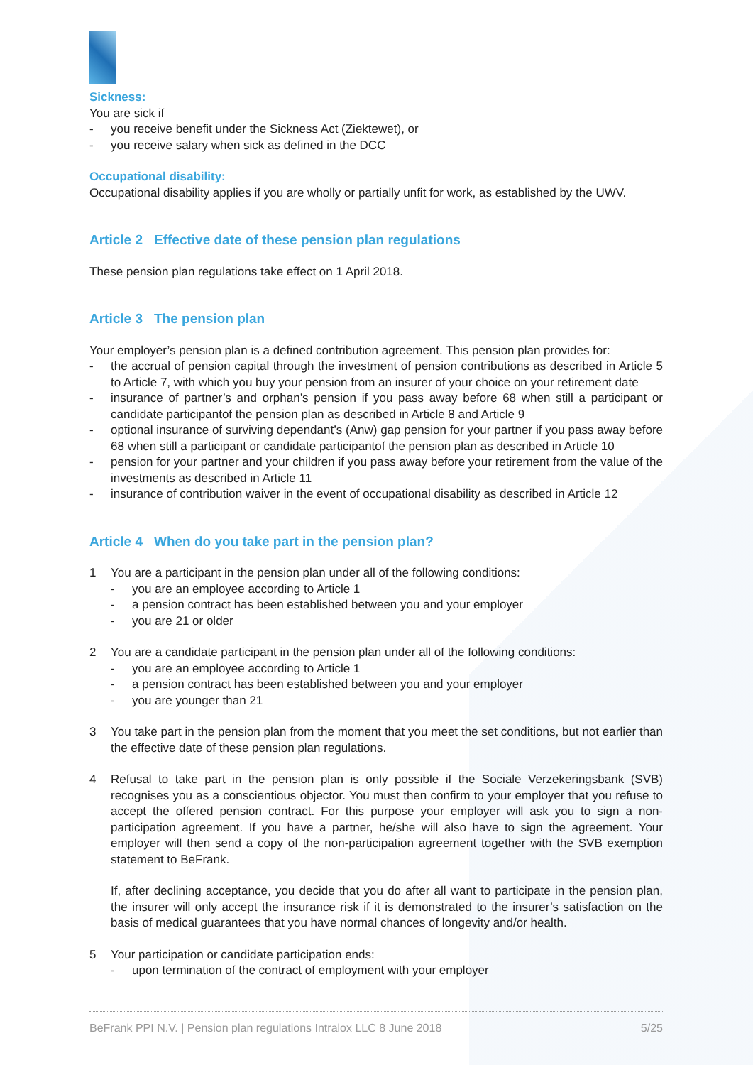Sickness:
You are sick if
- you receive benefit under the Sickness Act (Ziektewet), or
- you receive salary when sick as defined in the DCC
Occupational disability:
Occupational disability applies if you are wholly or partially unfit for work, as established by the UWV.
Article 2 Effective date of these pension plan regulations
These pension plan regulations take effect on 1 April 2018.
Article 3 The pension plan
Your employer’s pension plan is a defined contribution agreement. This pension plan provides for:
- the accrual of pension capital through the investment of pension contributions as described in Article 5 to Article 7, with which you buy your pension from an insurer of your choice on your retirement date
- insurance of partner’s and orphan’s pension if you pass away before 68 when still a participant or candidate participantof the pension plan as described in Article 8 and Article 9
- optional insurance of surviving dependant’s (Anw) gap pension for your partner if you pass away before 68 when still a participant or candidate participantof the pension plan as described in Article 10
- pension for your partner and your children if you pass away before your retirement from the value of the investments as described in Article 11
- insurance of contribution waiver in the event of occupational disability as described in Article 12
Article 4 When do you take part in the pension plan?
1 You are a participant in the pension plan under all of the following conditions:
- you are an employee according to Article 1
- a pension contract has been established between you and your employer
- you are 21 or older
2 You are a candidate participant in the pension plan under all of the following conditions:
- you are an employee according to Article 1
- a pension contract has been established between you and your employer
- you are younger than 21
3 You take part in the pension plan from the moment that you meet the set conditions, but not earlier than the effective date of these pension plan regulations.
4 Refusal to take part in the pension plan is only possible if the Sociale Verzekeringsbank (SVB) recognises you as a conscientious objector. You must then confirm to your employer that you refuse to accept the offered pension contract. For this purpose your employer will ask you to sign a non-participation agreement. If you have a partner, he/she will also have to sign the agreement. Your employer will then send a copy of the non-participation agreement together with the SVB exemption statement to BeFrank.
If, after declining acceptance, you decide that you do after all want to participate in the pension plan, the insurer will only accept the insurance risk if it is demonstrated to the insurer’s satisfaction on the basis of medical guarantees that you have normal chances of longevity and/or health.
5 Your participation or candidate participation ends:
- upon termination of the contract of employment with your employer
BeFrank PPI N.V. | Pension plan regulations Intralox LLC 8 June 2018 5/25